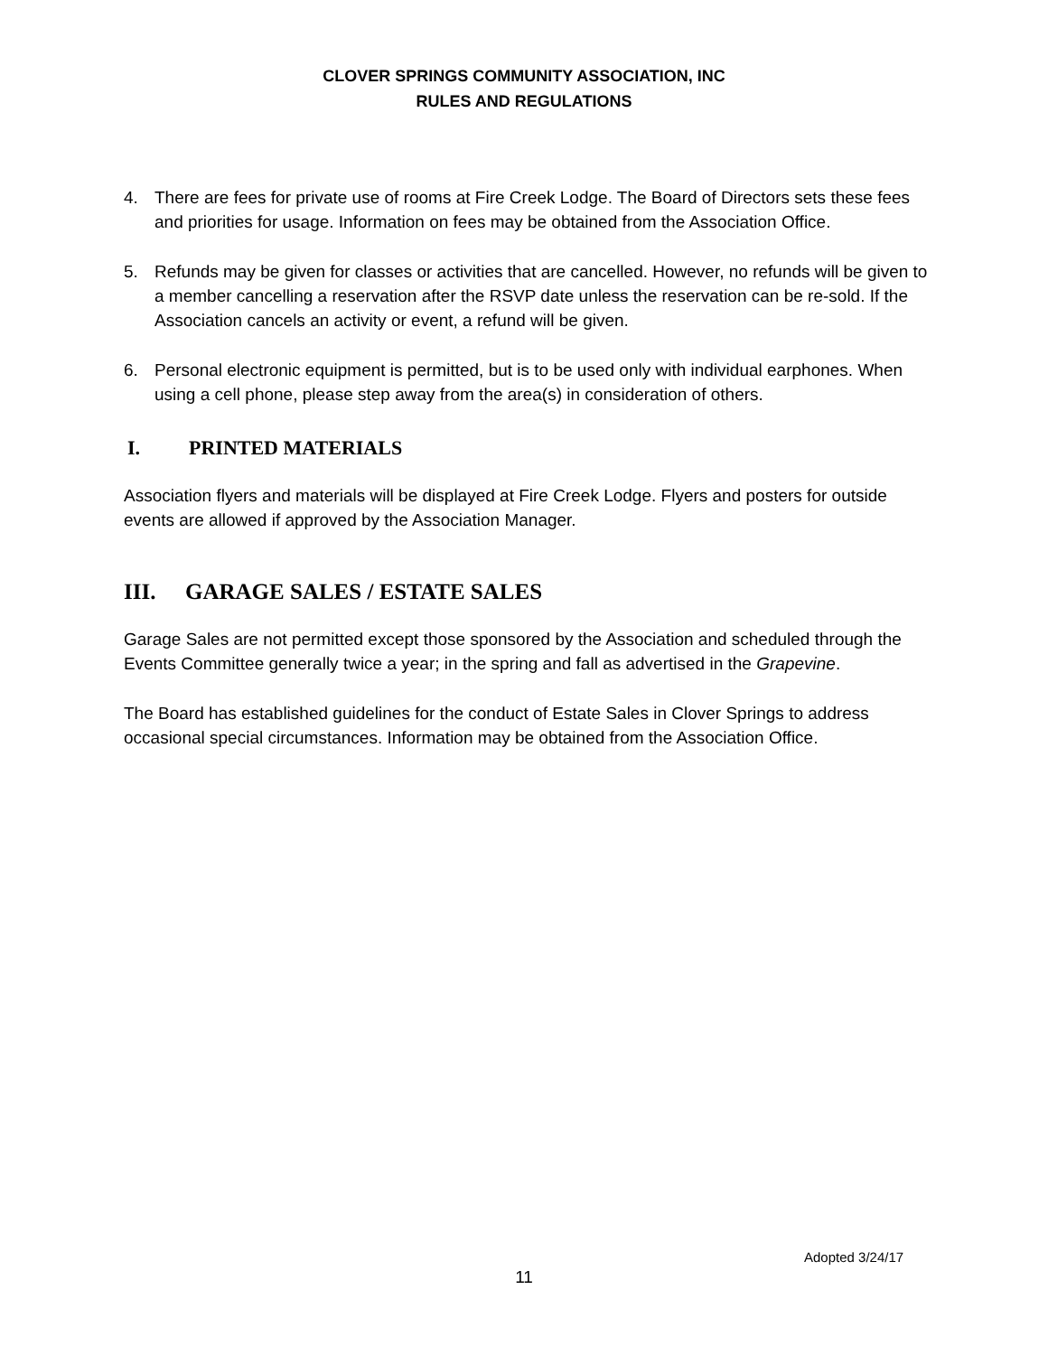CLOVER SPRINGS COMMUNITY ASSOCIATION, INC
RULES AND REGULATIONS
4. There are fees for private use of rooms at Fire Creek Lodge. The Board of Directors sets these fees and priorities for usage. Information on fees may be obtained from the Association Office.
5. Refunds may be given for classes or activities that are cancelled. However, no refunds will be given to a member cancelling a reservation after the RSVP date unless the reservation can be re-sold. If the Association cancels an activity or event, a refund will be given.
6. Personal electronic equipment is permitted, but is to be used only with individual earphones. When using a cell phone, please step away from the area(s) in consideration of others.
I. PRINTED MATERIALS
Association flyers and materials will be displayed at Fire Creek Lodge. Flyers and posters for outside events are allowed if approved by the Association Manager.
III. GARAGE SALES / ESTATE SALES
Garage Sales are not permitted except those sponsored by the Association and scheduled through the Events Committee generally twice a year; in the spring and fall as advertised in the Grapevine.
The Board has established guidelines for the conduct of Estate Sales in Clover Springs to address occasional special circumstances. Information may be obtained from the Association Office.
Adopted 3/24/17
11